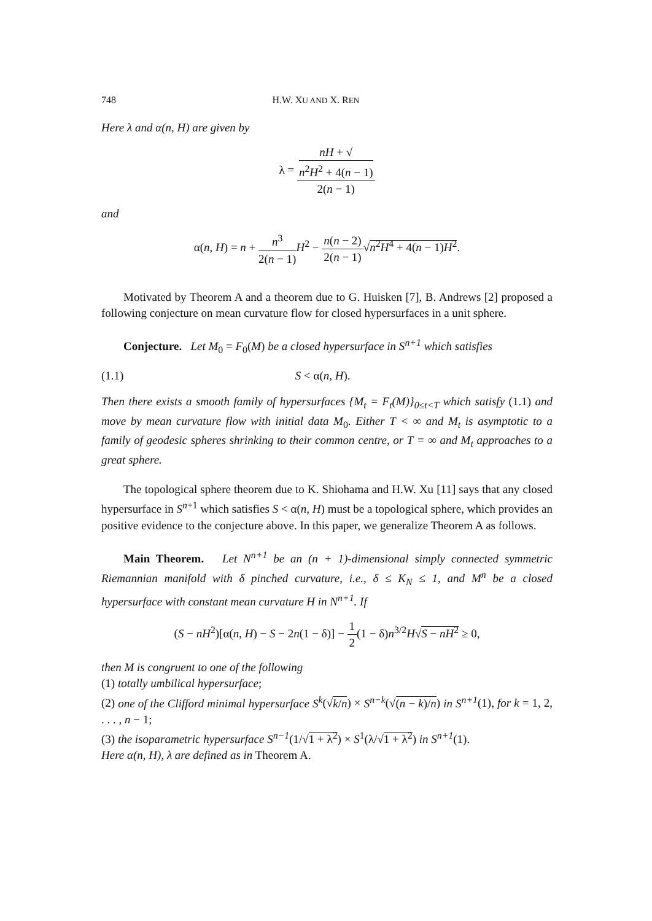748 H.W. XU AND X. REN
Here λ and α(n, H) are given by
λ = nH + √
n<sup>2</sup>H<sup>2</sup> + 4(n − 1) 2(n − 1)
and
α(n, H) = n + n<sup>3</sup> 2(n − 1) H<sup>2</sup> − n(n − 2) 2(n − 1)√n<sup>2</sup>H<sup>4</sup> + 4(n − 1)H<sup>2</sup>.
Motivated by Theorem A and a theorem due to G. Huisken [7], B. Andrews [2] proposed a following conjecture on mean curvature flow for closed hypersurfaces in a unit sphere.
Conjecture. Let M<sub>0</sub> = F<sub>0</sub>(M) be a closed hypersurface in S<sup>n+1</sup> which satisfies
(1.1) S < α(n, H).
Then there exists a smooth family of hypersurfaces {M<sub>t</sub> = F<sub>t</sub>(M)}<sub>0≤t<T</sub> which satisfy (1.1) and move by mean curvature flow with initial data M<sub>0</sub>. Either T < ∞ and M<sub>t</sub> is asymptotic to a family of geodesic spheres shrinking to their common centre, or T = ∞ and M<sub>t</sub> approaches to a great sphere.
The topological sphere theorem due to K. Shiohama and H.W. Xu [11] says that any closed hypersurface in S<sup>n+1</sup> which satisfies S < α(n, H) must be a topological sphere, which provides an positive evidence to the conjecture above. In this paper, we generalize Theorem A as follows.
Main Theorem. Let N<sup>n+1</sup> be an (n + 1)-dimensional simply connected symmetric Riemannian manifold with δ pinched curvature, i.e., δ ≤ K<sub>N</sub> ≤ 1, and M<sup>n</sup> be a closed hypersurface with constant mean curvature H in N<sup>n+1</sup>. If
(S − nH<sup>2</sup>)[α(n, H) − S − 2n(1 − δ)] − 1 2(1 − δ)n<sup>3/2</sup>H√S − nH<sup>2</sup> ≥ 0,
then M is congruent to one of the following
(1) totally umbilical hypersurface;
(2) one of the Clifford minimal hypersurface S<sup>k</sup>(√k/n) × S<sup>n−k</sup>(√(n − k)/n) in S<sup>n+1</sup>(1), for k = 1, 2, . . . , n − 1;
(3) the isoparametric hypersurface S<sup>n−1</sup>(1/√1 + λ<sup>2</sup>) × S<sup>1</sup>(λ/√1 + λ<sup>2</sup>) in S<sup>n+1</sup>(1).
Here α(n, H), λ are defined as in Theorem A.